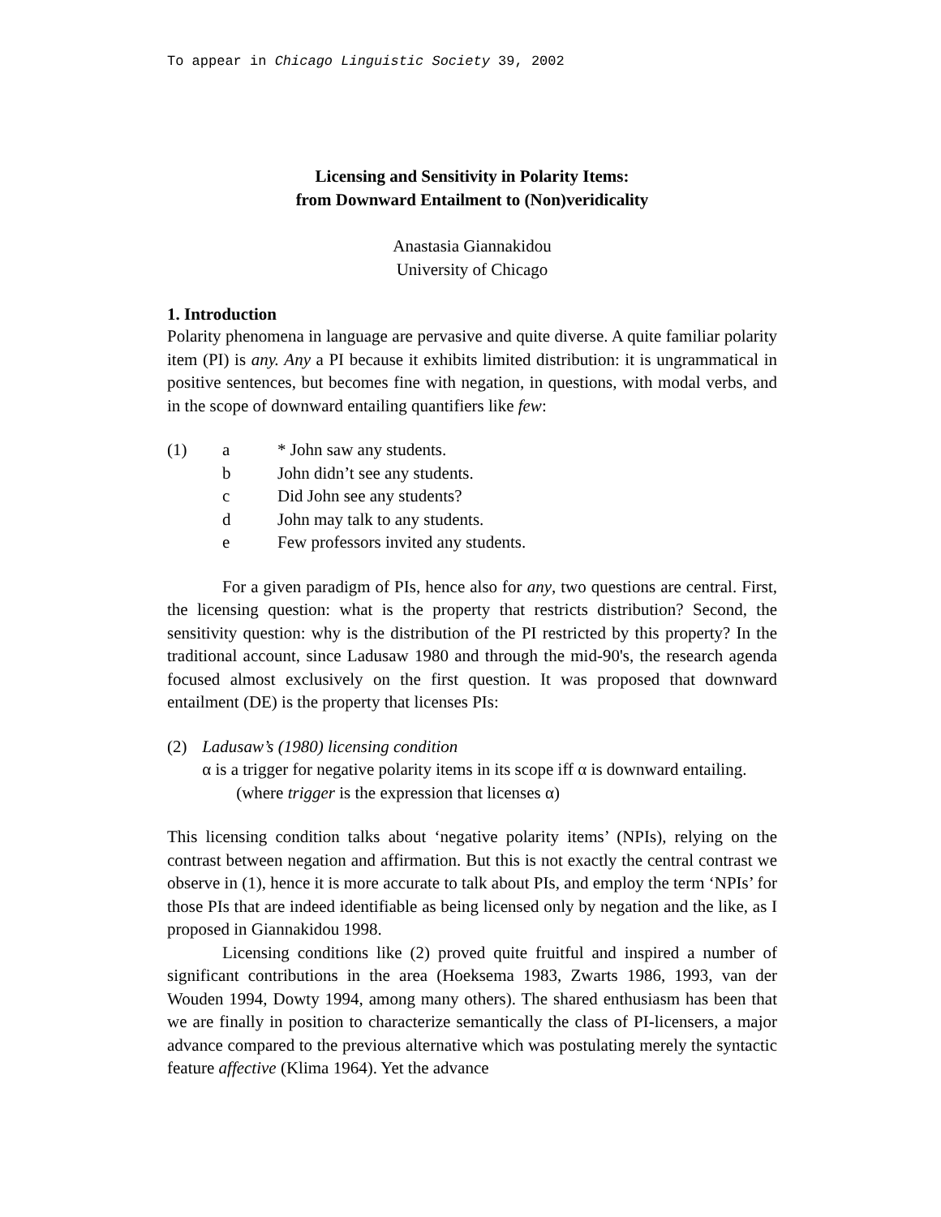To appear in Chicago Linguistic Society 39, 2002
Licensing and Sensitivity in Polarity Items:
from Downward Entailment to (Non)veridicality
Anastasia Giannakidou
University of Chicago
1. Introduction
Polarity phenomena in language are pervasive and quite diverse. A quite familiar polarity item (PI) is any. Any a PI because it exhibits limited distribution: it is ungrammatical in positive sentences, but becomes fine with negation, in questions, with modal verbs, and in the scope of downward entailing quantifiers like few:
(1) a * John saw any students.
b John didn’t see any students.
c Did John see any students?
d John may talk to any students.
e Few professors invited any students.
For a given paradigm of PIs, hence also for any, two questions are central. First, the licensing question: what is the property that restricts distribution? Second, the sensitivity question: why is the distribution of the PI restricted by this property? In the traditional account, since Ladusaw 1980 and through the mid-90's, the research agenda focused almost exclusively on the first question. It was proposed that downward entailment (DE) is the property that licenses PIs:
(2) Ladusaw’s (1980) licensing condition
α is a trigger for negative polarity items in its scope iff α is downward entailing. (where trigger is the expression that licenses α)
This licensing condition talks about ‘negative polarity items’ (NPIs), relying on the contrast between negation and affirmation. But this is not exactly the central contrast we observe in (1), hence it is more accurate to talk about PIs, and employ the term ‘NPIs’ for those PIs that are indeed identifiable as being licensed only by negation and the like, as I proposed in Giannakidou 1998.
Licensing conditions like (2) proved quite fruitful and inspired a number of significant contributions in the area (Hoeksema 1983, Zwarts 1986, 1993, van der Wouden 1994, Dowty 1994, among many others). The shared enthusiasm has been that we are finally in position to characterize semantically the class of PI-licensers, a major advance compared to the previous alternative which was postulating merely the syntactic feature affective (Klima 1964). Yet the advance